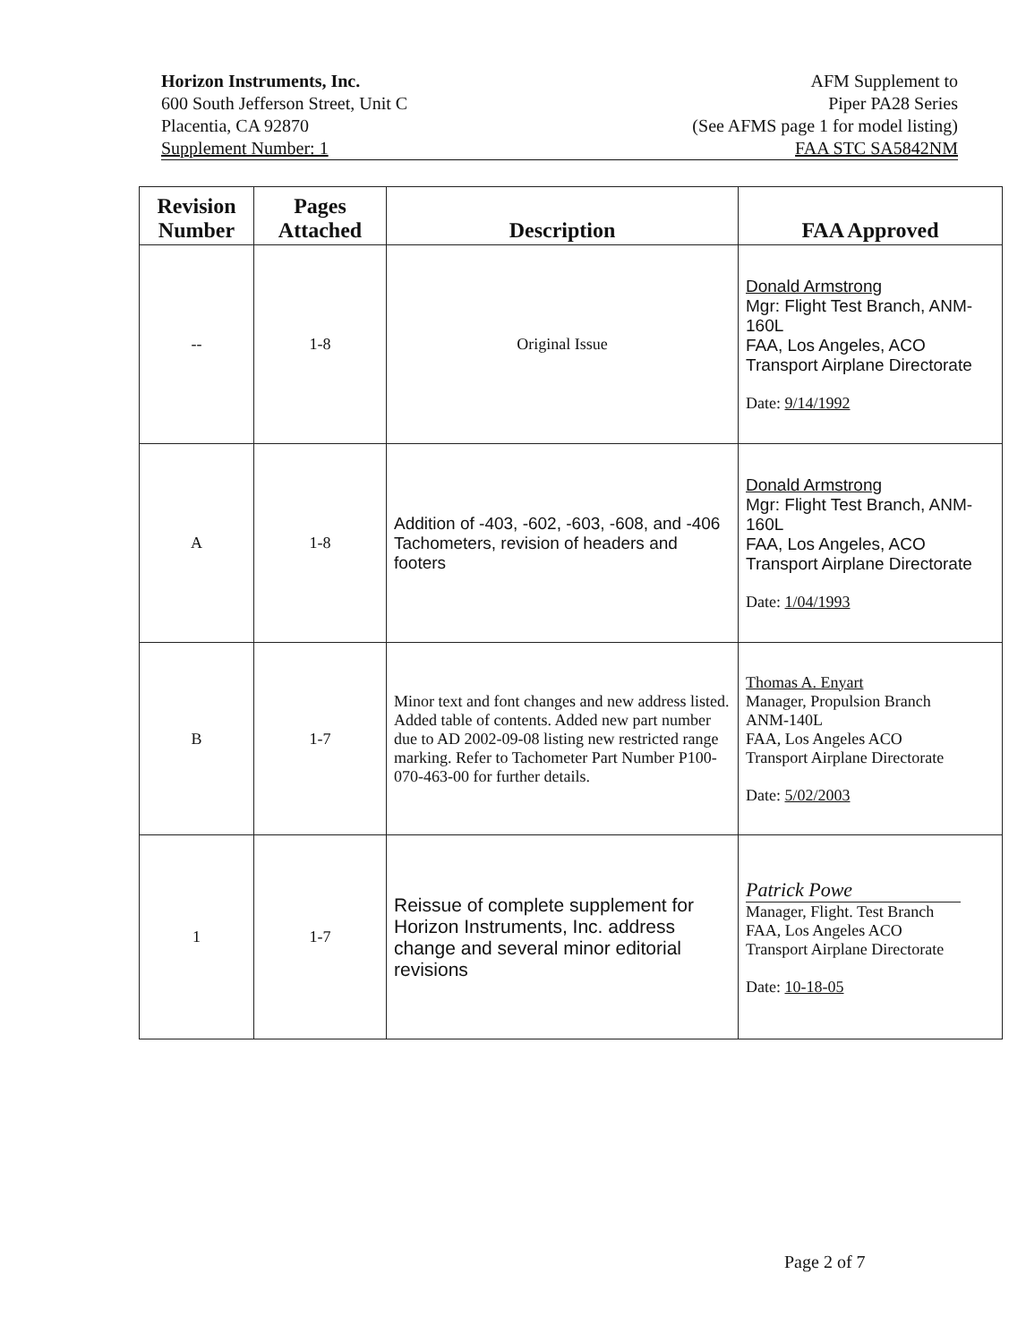Horizon Instruments, Inc.
600 South Jefferson Street, Unit C
Placentia, CA 92870
Supplement Number: 1
AFM Supplement to
Piper PA28 Series
(See AFMS page 1 for model listing)
FAA STC SA5842NM
| Revision Number | Pages Attached | Description | FAA Approved |
| --- | --- | --- | --- |
| -- | 1-8 | Original Issue | Donald Armstrong Mgr: Flight Test Branch, ANM-160L FAA, Los Angeles, ACO Transport Airplane Directorate Date: 9/14/1992 |
| A | 1-8 | Addition of -403, -602, -603, -608, and -406 Tachometers, revision of headers and footers | Donald Armstrong Mgr: Flight Test Branch, ANM-160L FAA, Los Angeles, ACO Transport Airplane Directorate Date: 1/04/1993 |
| B | 1-7 | Minor text and font changes and new address listed. Added table of contents. Added new part number due to AD 2002-09-08 listing new restricted range marking. Refer to Tachometer Part Number P100-070-463-00 for further details. | Thomas A. Enyart Manager, Propulsion Branch ANM-140L FAA, Los Angeles ACO Transport Airplane Directorate Date: 5/02/2003 |
| 1 | 1-7 | Reissue of complete supplement for Horizon Instruments, Inc. address change and several minor editorial revisions | Patrick Powe Manager, Flight. Test Branch FAA, Los Angeles ACO Transport Airplane Directorate Date: 10-18-05 |
Page 2 of 7